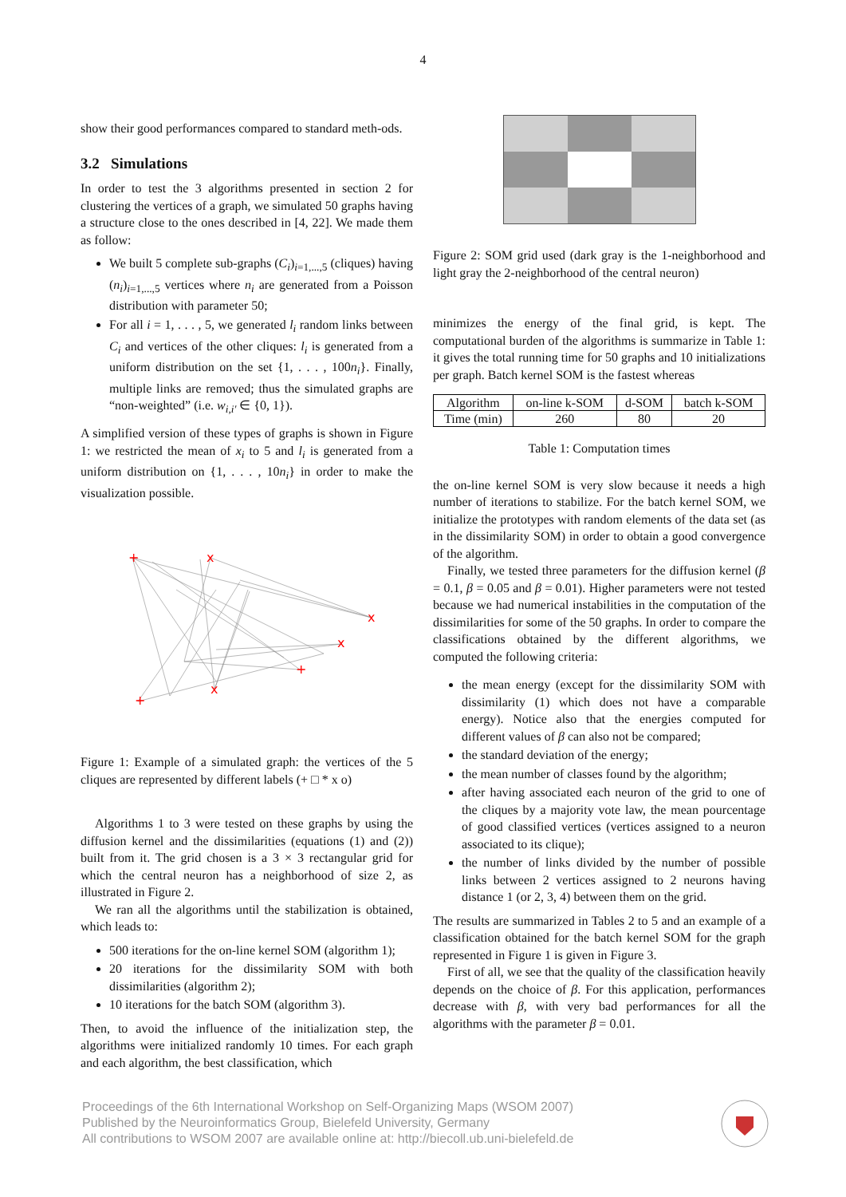4
show their good performances compared to standard meth-ods.
3.2 Simulations
In order to test the 3 algorithms presented in section 2 for clustering the vertices of a graph, we simulated 50 graphs having a structure close to the ones described in [4, 22]. We made them as follow:
We built 5 complete sub-graphs (C<sub>i</sub>)<sub>i=1,...,5</sub> (cliques) having (n<sub>i</sub>)<sub>i=1,...,5</sub> vertices where n<sub>i</sub> are generated from a Poisson distribution with parameter 50;
For all i = 1, . . . , 5, we generated l<sub>i</sub> random links between C<sub>i</sub> and vertices of the other cliques: l<sub>i</sub> is generated from a uniform distribution on the set {1, . . . , 100n<sub>i</sub>}. Finally, multiple links are removed; thus the simulated graphs are “non-weighted” (i.e. w<sub>i,i′</sub> ∈ {0, 1}).
A simplified version of these types of graphs is shown in Figure 1: we restricted the mean of x<sub>i</sub> to 5 and l<sub>i</sub> is generated from a uniform distribution on {1, . . . , 10n<sub>i</sub>} in order to make the visualization possible.
+
x
x
x
+
x
+
Figure 1: Example of a simulated graph: the vertices of the 5 cliques are represented by different labels (+ □ * x o)
Algorithms 1 to 3 were tested on these graphs by using the diffusion kernel and the dissimilarities (equations (1) and (2)) built from it. The grid chosen is a 3 × 3 rectangular grid for which the central neuron has a neighborhood of size 2, as illustrated in Figure 2.
We ran all the algorithms until the stabilization is obtained, which leads to:
500 iterations for the on-line kernel SOM (algorithm 1);
20 iterations for the dissimilarity SOM with both dissimilarities (algorithm 2);
10 iterations for the batch SOM (algorithm 3).
Then, to avoid the influence of the initialization step, the algorithms were initialized randomly 10 times. For each graph and each algorithm, the best classification, which
Figure 2: SOM grid used (dark gray is the 1-neighborhood and light gray the 2-neighborhood of the central neuron)
minimizes the energy of the final grid, is kept. The computational burden of the algorithms is summarize in Table 1: it gives the total running time for 50 graphs and 10 initializations per graph. Batch kernel SOM is the fastest whereas
| Algorithm | on-line k-SOM | d-SOM | batch k-SOM |
| Time (min) | 260 | 80 | 20 |
Table 1: Computation times
the on-line kernel SOM is very slow because it needs a high number of iterations to stabilize. For the batch kernel SOM, we initialize the prototypes with random elements of the data set (as in the dissimilarity SOM) in order to obtain a good convergence of the algorithm.
Finally, we tested three parameters for the diffusion kernel (β = 0.1, β = 0.05 and β = 0.01). Higher parameters were not tested because we had numerical instabilities in the computation of the dissimilarities for some of the 50 graphs. In order to compare the classifications obtained by the different algorithms, we computed the following criteria:
the mean energy (except for the dissimilarity SOM with dissimilarity (1) which does not have a comparable energy). Notice also that the energies computed for different values of β can also not be compared;
the standard deviation of the energy;
the mean number of classes found by the algorithm;
after having associated each neuron of the grid to one of the cliques by a majority vote law, the mean pourcentage of good classified vertices (vertices assigned to a neuron associated to its clique);
the number of links divided by the number of possible links between 2 vertices assigned to 2 neurons having distance 1 (or 2, 3, 4) between them on the grid.
The results are summarized in Tables 2 to 5 and an example of a classification obtained for the batch kernel SOM for the graph represented in Figure 1 is given in Figure 3.
First of all, we see that the quality of the classification heavily depends on the choice of β. For this application, performances decrease with β, with very bad performances for all the algorithms with the parameter β = 0.01.
Proceedings of the 6th International Workshop on Self-Organizing Maps (WSOM 2007)
Published by the Neuroinformatics Group, Bielefeld University, Germany
All contributions to WSOM 2007 are available online at: http://biecoll.ub.uni-bielefeld.de